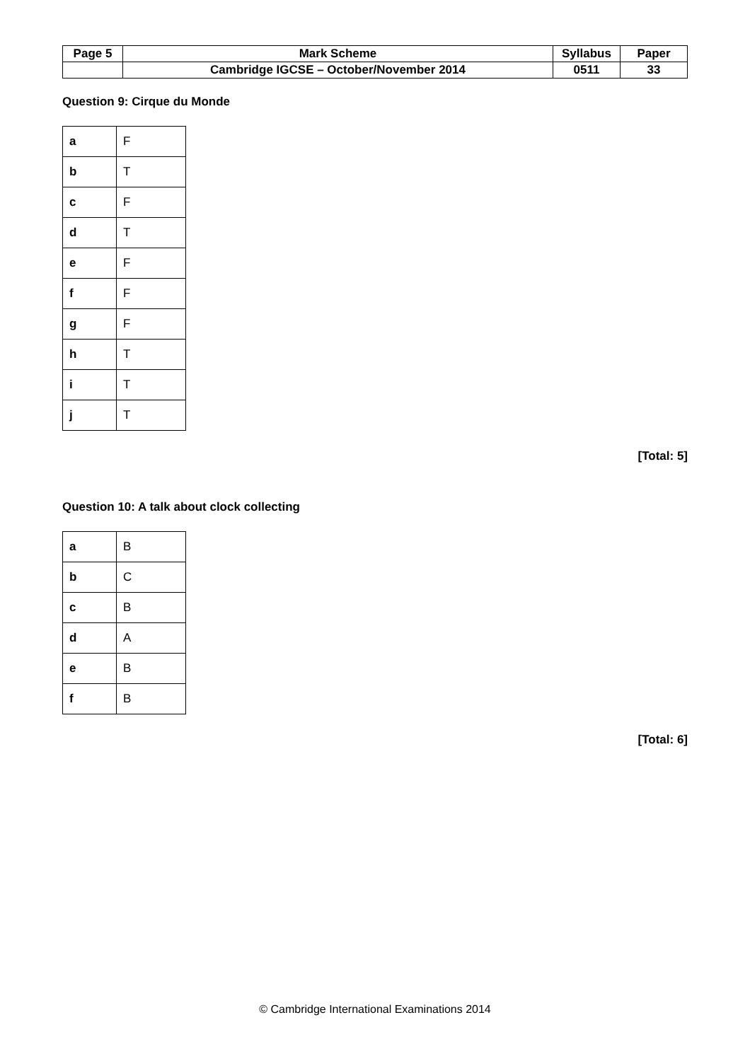| Page 5 | Mark Scheme | Syllabus | Paper |
| | Cambridge IGCSE – October/November 2014 | 0511 | 33 |
Question 9: Cirque du Monde
| a | F |
| b | T |
| c | F |
| d | T |
| e | F |
| f | F |
| g | F |
| h | T |
| i | T |
| j | T |
[Total: 5]
Question 10: A talk about clock collecting
| a | B |
| b | C |
| c | B |
| d | A |
| e | B |
| f | B |
[Total: 6]
© Cambridge International Examinations 2014